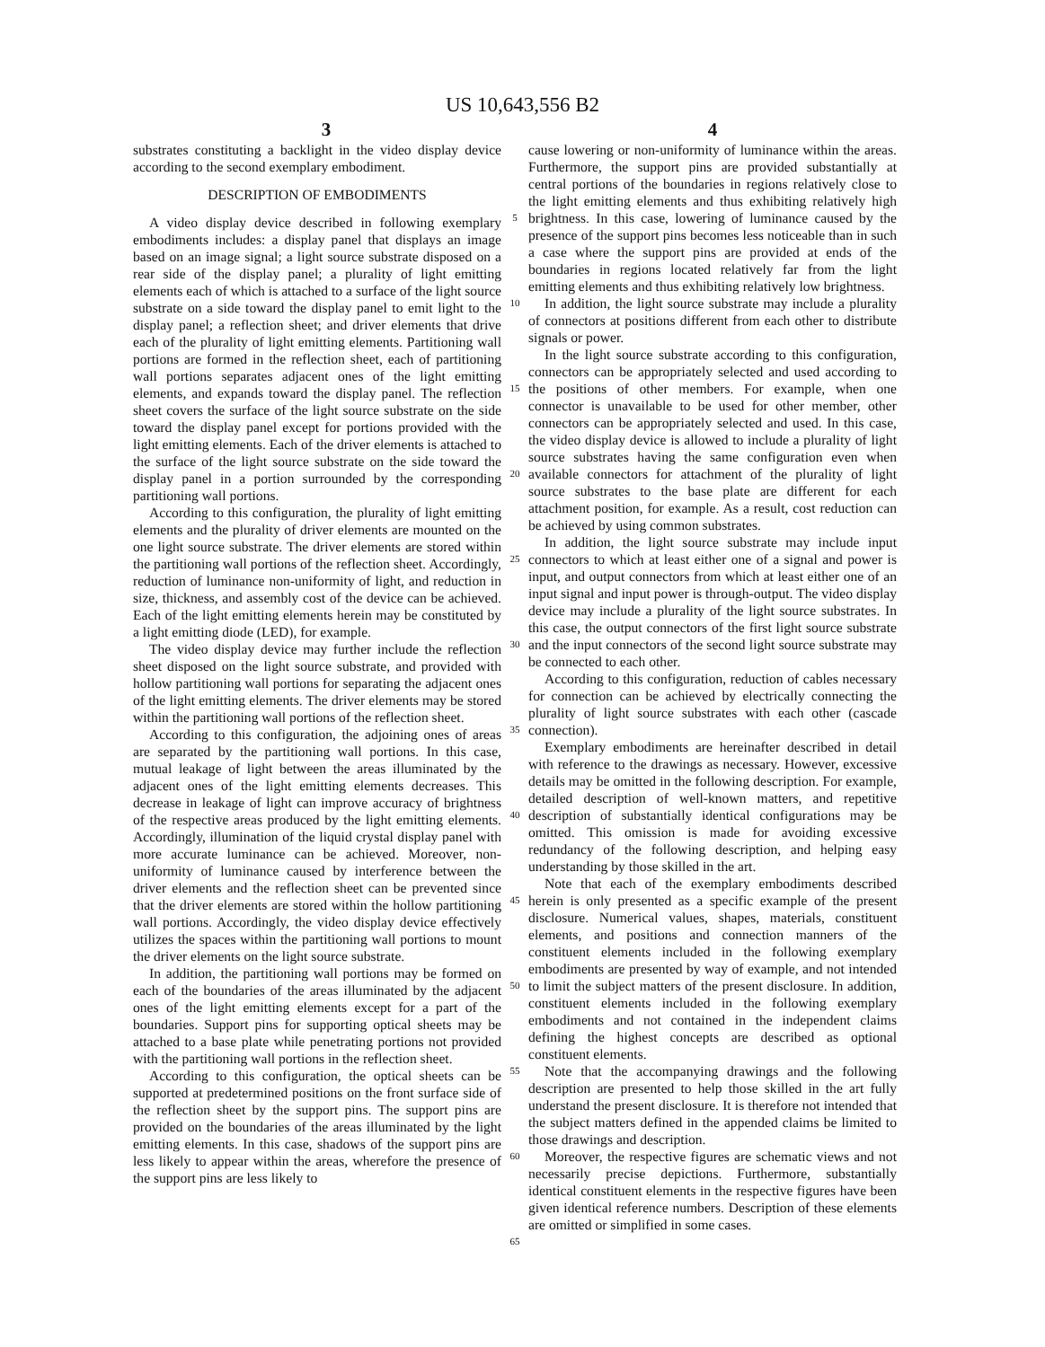US 10,643,556 B2
3 4
substrates constituting a backlight in the video display device according to the second exemplary embodiment.
DESCRIPTION OF EMBODIMENTS
A video display device described in following exemplary embodiments includes: a display panel that displays an image based on an image signal; a light source substrate disposed on a rear side of the display panel; a plurality of light emitting elements each of which is attached to a surface of the light source substrate on a side toward the display panel to emit light to the display panel; a reflection sheet; and driver elements that drive each of the plurality of light emitting elements. Partitioning wall portions are formed in the reflection sheet, each of partitioning wall portions separates adjacent ones of the light emitting elements, and expands toward the display panel. The reflection sheet covers the surface of the light source substrate on the side toward the display panel except for portions provided with the light emitting elements. Each of the driver elements is attached to the surface of the light source substrate on the side toward the display panel in a portion surrounded by the corresponding partitioning wall portions.
According to this configuration, the plurality of light emitting elements and the plurality of driver elements are mounted on the one light source substrate. The driver elements are stored within the partitioning wall portions of the reflection sheet. Accordingly, reduction of luminance non-uniformity of light, and reduction in size, thickness, and assembly cost of the device can be achieved. Each of the light emitting elements herein may be constituted by a light emitting diode (LED), for example.
The video display device may further include the reflection sheet disposed on the light source substrate, and provided with hollow partitioning wall portions for separating the adjacent ones of the light emitting elements. The driver elements may be stored within the partitioning wall portions of the reflection sheet.
According to this configuration, the adjoining ones of areas are separated by the partitioning wall portions. In this case, mutual leakage of light between the areas illuminated by the adjacent ones of the light emitting elements decreases. This decrease in leakage of light can improve accuracy of brightness of the respective areas produced by the light emitting elements. Accordingly, illumination of the liquid crystal display panel with more accurate luminance can be achieved. Moreover, non-uniformity of luminance caused by interference between the driver elements and the reflection sheet can be prevented since that the driver elements are stored within the hollow partitioning wall portions. Accordingly, the video display device effectively utilizes the spaces within the partitioning wall portions to mount the driver elements on the light source substrate.
In addition, the partitioning wall portions may be formed on each of the boundaries of the areas illuminated by the adjacent ones of the light emitting elements except for a part of the boundaries. Support pins for supporting optical sheets may be attached to a base plate while penetrating portions not provided with the partitioning wall portions in the reflection sheet.
According to this configuration, the optical sheets can be supported at predetermined positions on the front surface side of the reflection sheet by the support pins. The support pins are provided on the boundaries of the areas illuminated by the light emitting elements. In this case, shadows of the support pins are less likely to appear within the areas, wherefore the presence of the support pins are less likely to
5
10
15
20
25
30
35
40
45
50
55
60
65
cause lowering or non-uniformity of luminance within the areas. Furthermore, the support pins are provided substantially at central portions of the boundaries in regions relatively close to the light emitting elements and thus exhibiting relatively high brightness. In this case, lowering of luminance caused by the presence of the support pins becomes less noticeable than in such a case where the support pins are provided at ends of the boundaries in regions located relatively far from the light emitting elements and thus exhibiting relatively low brightness.
In addition, the light source substrate may include a plurality of connectors at positions different from each other to distribute signals or power.
In the light source substrate according to this configuration, connectors can be appropriately selected and used according to the positions of other members. For example, when one connector is unavailable to be used for other member, other connectors can be appropriately selected and used. In this case, the video display device is allowed to include a plurality of light source substrates having the same configuration even when available connectors for attachment of the plurality of light source substrates to the base plate are different for each attachment position, for example. As a result, cost reduction can be achieved by using common substrates.
In addition, the light source substrate may include input connectors to which at least either one of a signal and power is input, and output connectors from which at least either one of an input signal and input power is through-output. The video display device may include a plurality of the light source substrates. In this case, the output connectors of the first light source substrate and the input connectors of the second light source substrate may be connected to each other.
According to this configuration, reduction of cables necessary for connection can be achieved by electrically connecting the plurality of light source substrates with each other (cascade connection).
Exemplary embodiments are hereinafter described in detail with reference to the drawings as necessary. However, excessive details may be omitted in the following description. For example, detailed description of well-known matters, and repetitive description of substantially identical configurations may be omitted. This omission is made for avoiding excessive redundancy of the following description, and helping easy understanding by those skilled in the art.
Note that each of the exemplary embodiments described herein is only presented as a specific example of the present disclosure. Numerical values, shapes, materials, constituent elements, and positions and connection manners of the constituent elements included in the following exemplary embodiments are presented by way of example, and not intended to limit the subject matters of the present disclosure. In addition, constituent elements included in the following exemplary embodiments and not contained in the independent claims defining the highest concepts are described as optional constituent elements.
Note that the accompanying drawings and the following description are presented to help those skilled in the art fully understand the present disclosure. It is therefore not intended that the subject matters defined in the appended claims be limited to those drawings and description.
Moreover, the respective figures are schematic views and not necessarily precise depictions. Furthermore, substantially identical constituent elements in the respective figures have been given identical reference numbers. Description of these elements are omitted or simplified in some cases.